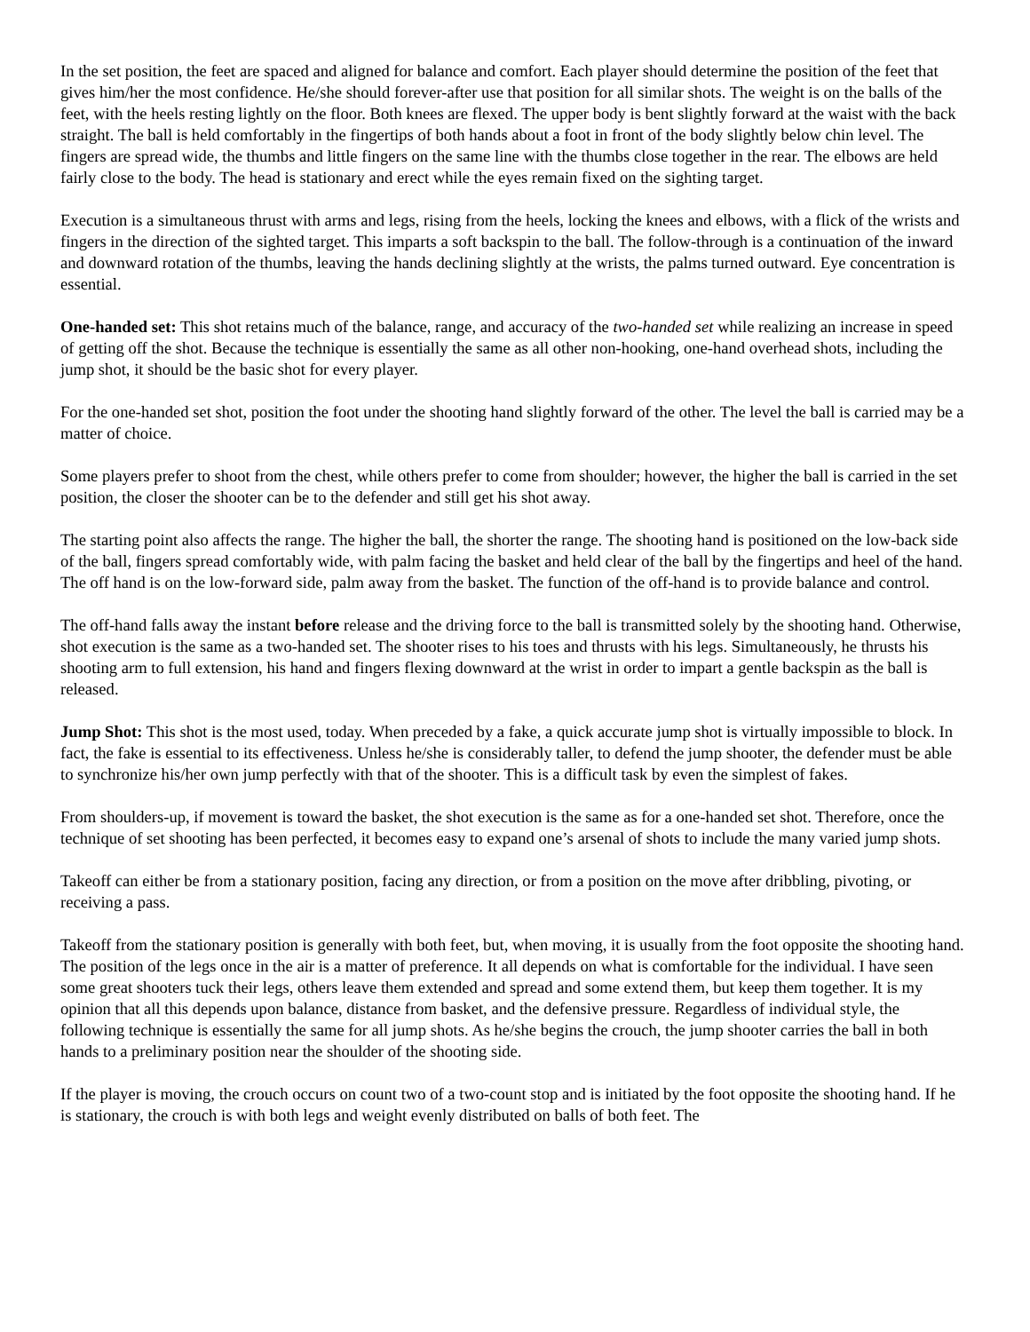In the set position, the feet are spaced and aligned for balance and comfort. Each player should determine the position of the feet that gives him/her the most confidence. He/she should forever-after use that position for all similar shots. The weight is on the balls of the feet, with the heels resting lightly on the floor. Both knees are flexed. The upper body is bent slightly forward at the waist with the back straight. The ball is held comfortably in the fingertips of both hands about a foot in front of the body slightly below chin level. The fingers are spread wide, the thumbs and little fingers on the same line with the thumbs close together in the rear. The elbows are held fairly close to the body. The head is stationary and erect while the eyes remain fixed on the sighting target.
Execution is a simultaneous thrust with arms and legs, rising from the heels, locking the knees and elbows, with a flick of the wrists and fingers in the direction of the sighted target. This imparts a soft backspin to the ball. The follow-through is a continuation of the inward and downward rotation of the thumbs, leaving the hands declining slightly at the wrists, the palms turned outward. Eye concentration is essential.
One-handed set: This shot retains much of the balance, range, and accuracy of the two-handed set while realizing an increase in speed of getting off the shot. Because the technique is essentially the same as all other non-hooking, one-hand overhead shots, including the jump shot, it should be the basic shot for every player.
For the one-handed set shot, position the foot under the shooting hand slightly forward of the other. The level the ball is carried may be a matter of choice.
Some players prefer to shoot from the chest, while others prefer to come from shoulder; however, the higher the ball is carried in the set position, the closer the shooter can be to the defender and still get his shot away.
The starting point also affects the range. The higher the ball, the shorter the range. The shooting hand is positioned on the low-back side of the ball, fingers spread comfortably wide, with palm facing the basket and held clear of the ball by the fingertips and heel of the hand. The off hand is on the low-forward side, palm away from the basket. The function of the off-hand is to provide balance and control.
The off-hand falls away the instant before release and the driving force to the ball is transmitted solely by the shooting hand. Otherwise, shot execution is the same as a two-handed set. The shooter rises to his toes and thrusts with his legs. Simultaneously, he thrusts his shooting arm to full extension, his hand and fingers flexing downward at the wrist in order to impart a gentle backspin as the ball is released.
Jump Shot: This shot is the most used, today. When preceded by a fake, a quick accurate jump shot is virtually impossible to block. In fact, the fake is essential to its effectiveness. Unless he/she is considerably taller, to defend the jump shooter, the defender must be able to synchronize his/her own jump perfectly with that of the shooter. This is a difficult task by even the simplest of fakes.
From shoulders-up, if movement is toward the basket, the shot execution is the same as for a one-handed set shot. Therefore, once the technique of set shooting has been perfected, it becomes easy to expand one’s arsenal of shots to include the many varied jump shots.
Takeoff can either be from a stationary position, facing any direction, or from a position on the move after dribbling, pivoting, or receiving a pass.
Takeoff from the stationary position is generally with both feet, but, when moving, it is usually from the foot opposite the shooting hand. The position of the legs once in the air is a matter of preference. It all depends on what is comfortable for the individual. I have seen some great shooters tuck their legs, others leave them extended and spread and some extend them, but keep them together. It is my opinion that all this depends upon balance, distance from basket, and the defensive pressure. Regardless of individual style, the following technique is essentially the same for all jump shots. As he/she begins the crouch, the jump shooter carries the ball in both hands to a preliminary position near the shoulder of the shooting side.
If the player is moving, the crouch occurs on count two of a two-count stop and is initiated by the foot opposite the shooting hand. If he is stationary, the crouch is with both legs and weight evenly distributed on balls of both feet. The